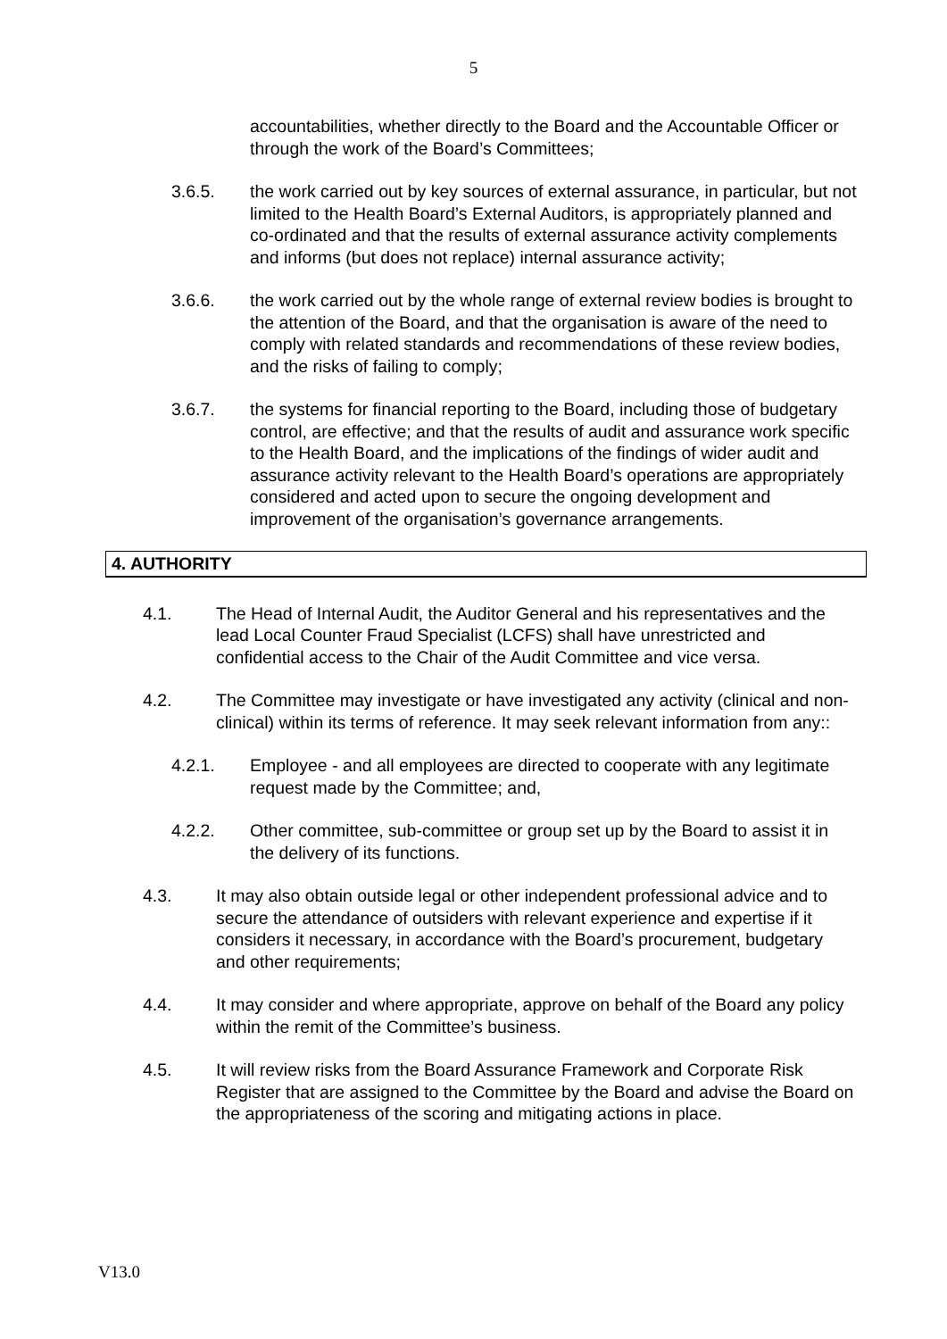5
accountabilities, whether directly to the Board and the Accountable Officer or through the work of the Board’s Committees;
3.6.5. the work carried out by key sources of external assurance, in particular, but not limited to the Health Board’s External Auditors, is appropriately planned and co-ordinated and that the results of external assurance activity complements and informs (but does not replace) internal assurance activity;
3.6.6. the work carried out by the whole range of external review bodies is brought to the attention of the Board, and that the organisation is aware of the need to comply with related standards and recommendations of these review bodies, and the risks of failing to comply;
3.6.7. the systems for financial reporting to the Board, including those of budgetary control, are effective; and that the results of audit and assurance work specific to the Health Board, and the implications of the findings of wider audit and assurance activity relevant to the Health Board’s operations are appropriately considered and acted upon to secure the ongoing development and improvement of the organisation’s governance arrangements.
4. AUTHORITY
4.1. The Head of Internal Audit, the Auditor General and his representatives and the lead Local Counter Fraud Specialist (LCFS) shall have unrestricted and confidential access to the Chair of the Audit Committee and vice versa.
4.2. The Committee may investigate or have investigated any activity (clinical and non-clinical) within its terms of reference. It may seek relevant information from any::
4.2.1. Employee - and all employees are directed to cooperate with any legitimate request made by the Committee; and,
4.2.2. Other committee, sub-committee or group set up by the Board to assist it in the delivery of its functions.
4.3. It may also obtain outside legal or other independent professional advice and to secure the attendance of outsiders with relevant experience and expertise if it considers it necessary, in accordance with the Board’s procurement, budgetary and other requirements;
4.4. It may consider and where appropriate, approve on behalf of the Board any policy within the remit of the Committee’s business.
4.5. It will review risks from the Board Assurance Framework and Corporate Risk Register that are assigned to the Committee by the Board and advise the Board on the appropriateness of the scoring and mitigating actions in place.
V13.0